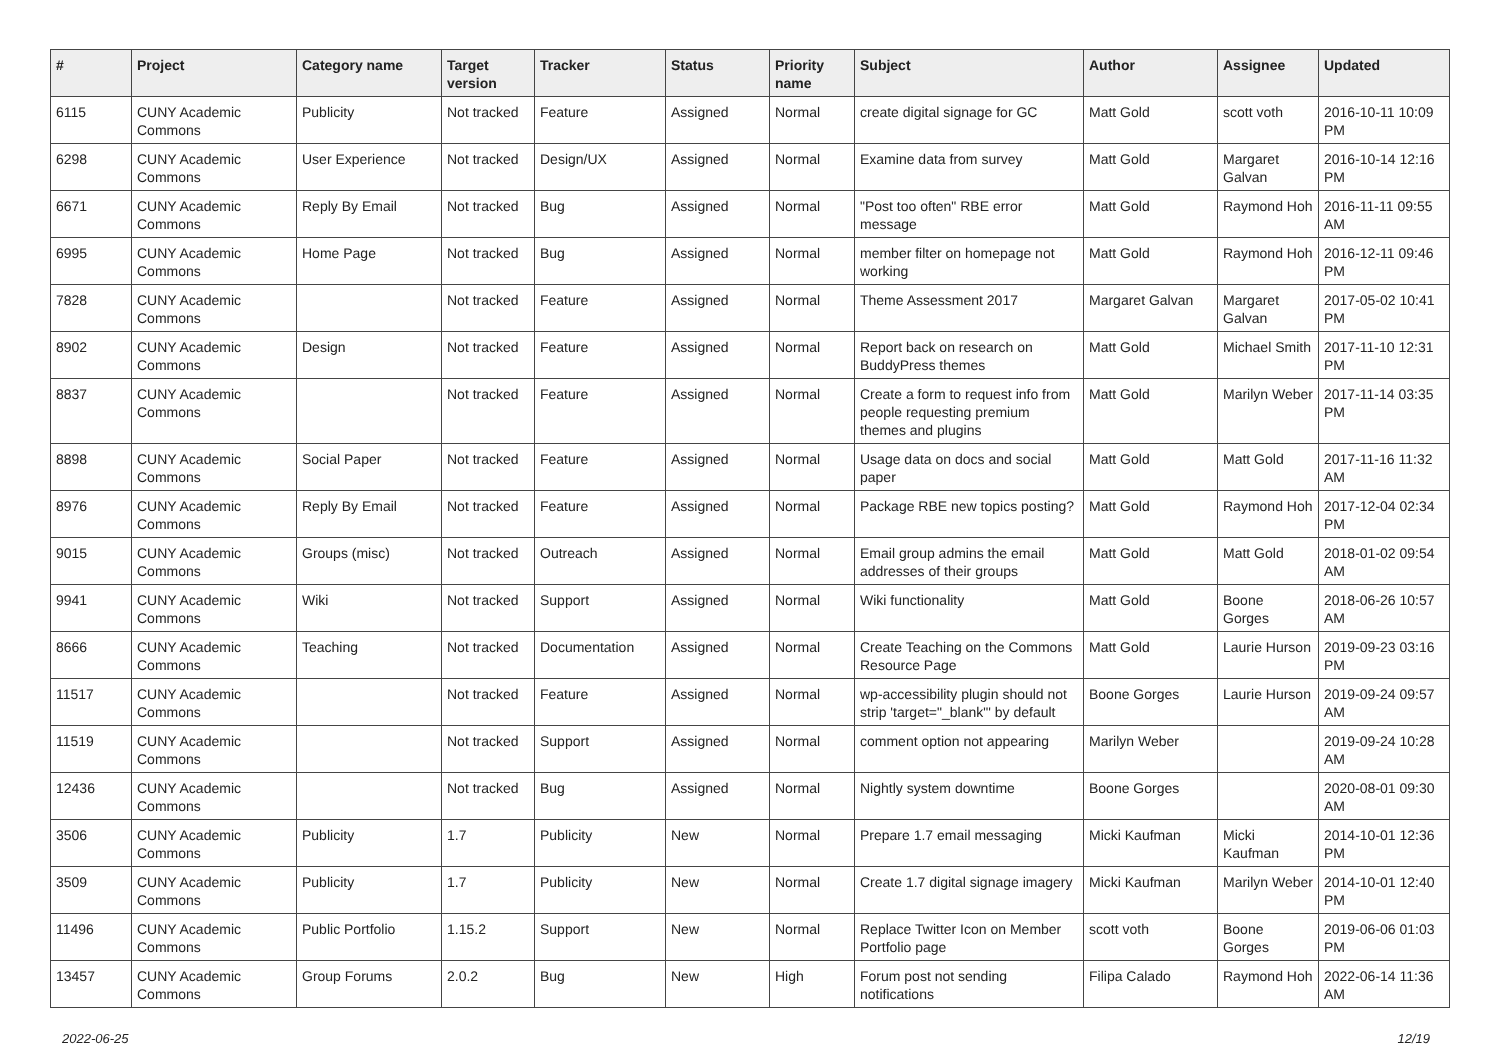| # | Project | Category name | Target version | Tracker | Status | Priority name | Subject | Author | Assignee | Updated |
| --- | --- | --- | --- | --- | --- | --- | --- | --- | --- | --- |
| 6115 | CUNY Academic Commons | Publicity | Not tracked | Feature | Assigned | Normal | create digital signage for GC | Matt Gold | scott voth | 2016-10-11 10:09 PM |
| 6298 | CUNY Academic Commons | User Experience | Not tracked | Design/UX | Assigned | Normal | Examine data from survey | Matt Gold | Margaret Galvan | 2016-10-14 12:16 PM |
| 6671 | CUNY Academic Commons | Reply By Email | Not tracked | Bug | Assigned | Normal | "Post too often" RBE error message | Matt Gold | Raymond Hoh | 2016-11-11 09:55 AM |
| 6995 | CUNY Academic Commons | Home Page | Not tracked | Bug | Assigned | Normal | member filter on homepage not working | Matt Gold | Raymond Hoh | 2016-12-11 09:46 PM |
| 7828 | CUNY Academic Commons | | Not tracked | Feature | Assigned | Normal | Theme Assessment 2017 | Margaret Galvan | Margaret Galvan | 2017-05-02 10:41 PM |
| 8902 | CUNY Academic Commons | Design | Not tracked | Feature | Assigned | Normal | Report back on research on BuddyPress themes | Matt Gold | Michael Smith | 2017-11-10 12:31 PM |
| 8837 | CUNY Academic Commons | | Not tracked | Feature | Assigned | Normal | Create a form to request info from people requesting premium themes and plugins | Matt Gold | Marilyn Weber | 2017-11-14 03:35 PM |
| 8898 | CUNY Academic Commons | Social Paper | Not tracked | Feature | Assigned | Normal | Usage data on docs and social paper | Matt Gold | Matt Gold | 2017-11-16 11:32 AM |
| 8976 | CUNY Academic Commons | Reply By Email | Not tracked | Feature | Assigned | Normal | Package RBE new topics posting? | Matt Gold | Raymond Hoh | 2017-12-04 02:34 PM |
| 9015 | CUNY Academic Commons | Groups (misc) | Not tracked | Outreach | Assigned | Normal | Email group admins the email addresses of their groups | Matt Gold | Matt Gold | 2018-01-02 09:54 AM |
| 9941 | CUNY Academic Commons | Wiki | Not tracked | Support | Assigned | Normal | Wiki functionality | Matt Gold | Boone Gorges | 2018-06-26 10:57 AM |
| 8666 | CUNY Academic Commons | Teaching | Not tracked | Documentation | Assigned | Normal | Create Teaching on the Commons Resource Page | Matt Gold | Laurie Hurson | 2019-09-23 03:16 PM |
| 11517 | CUNY Academic Commons | | Not tracked | Feature | Assigned | Normal | wp-accessibility plugin should not strip 'target="_blank"' by default | Boone Gorges | Laurie Hurson | 2019-09-24 09:57 AM |
| 11519 | CUNY Academic Commons | | Not tracked | Support | Assigned | Normal | comment option not appearing | Marilyn Weber | | 2019-09-24 10:28 AM |
| 12436 | CUNY Academic Commons | | Not tracked | Bug | Assigned | Normal | Nightly system downtime | Boone Gorges | | 2020-08-01 09:30 AM |
| 3506 | CUNY Academic Commons | Publicity | 1.7 | Publicity | New | Normal | Prepare 1.7 email messaging | Micki Kaufman | Micki Kaufman | 2014-10-01 12:36 PM |
| 3509 | CUNY Academic Commons | Publicity | 1.7 | Publicity | New | Normal | Create 1.7 digital signage imagery | Micki Kaufman | Marilyn Weber | 2014-10-01 12:40 PM |
| 11496 | CUNY Academic Commons | Public Portfolio | 1.15.2 | Support | New | Normal | Replace Twitter Icon on Member Portfolio page | scott voth | Boone Gorges | 2019-06-06 01:03 PM |
| 13457 | CUNY Academic Commons | Group Forums | 2.0.2 | Bug | New | High | Forum post not sending notifications | Filipa Calado | Raymond Hoh | 2022-06-14 11:36 AM |
2022-06-25 12/19